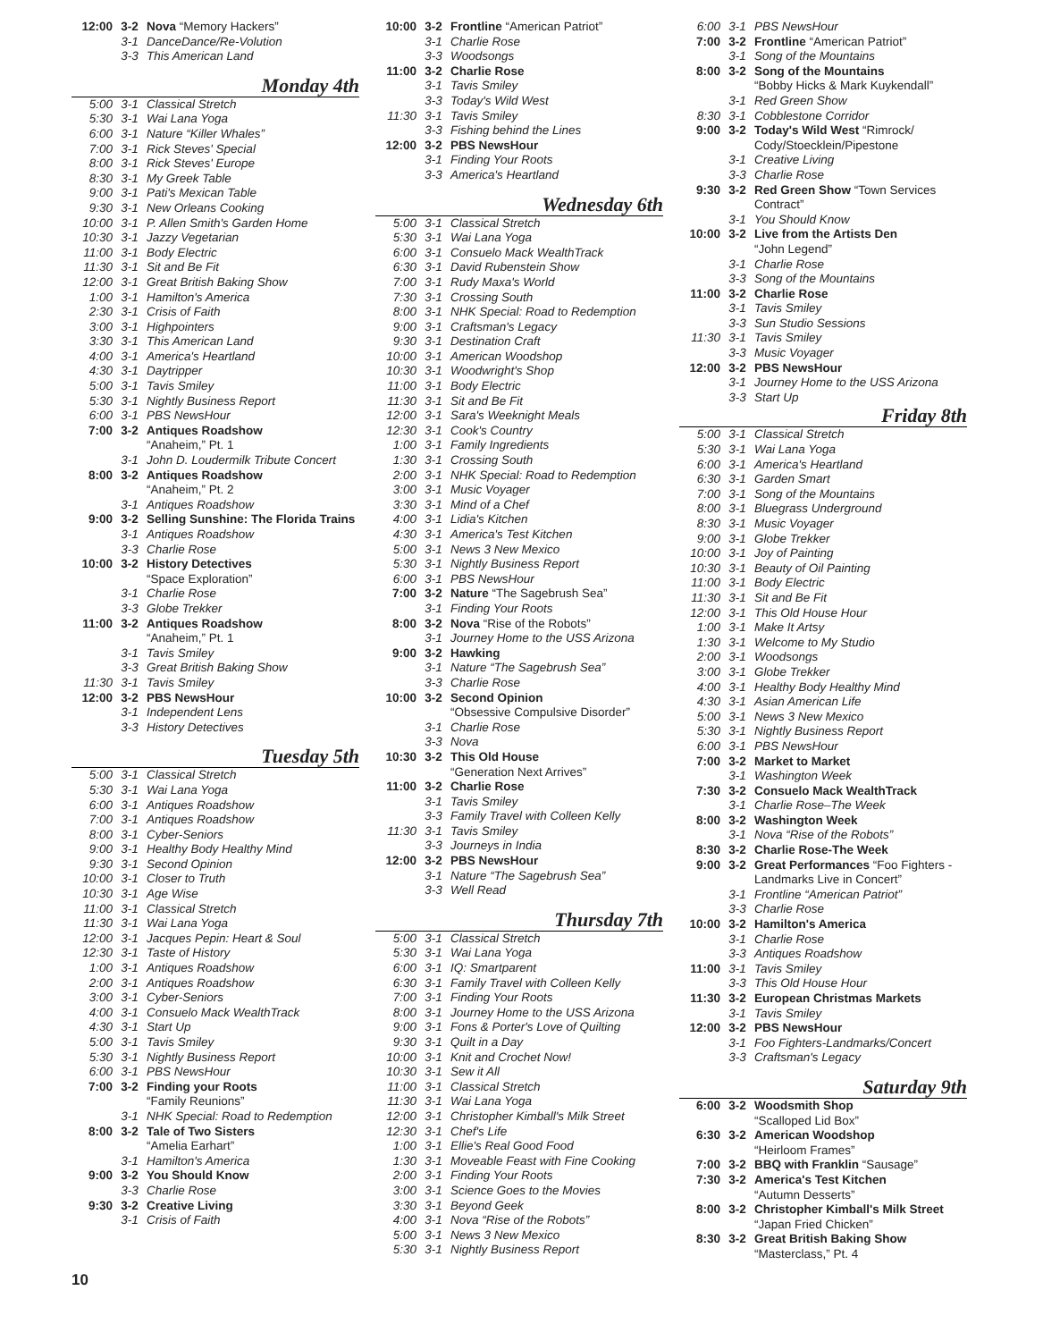| 12:00 | 3-2 | Nova “Memory Hackers” |
| | 3-1 | DanceDance/Re-Volution |
| | 3-3 | This American Land |
Monday 4th
| 5:00 | 3-1 | Classical Stretch |
| 5:30 | 3-1 | Wai Lana Yoga |
| 6:00 | 3-1 | Nature “Killer Whales” |
| 7:00 | 3-1 | Rick Steves' Special |
| 8:00 | 3-1 | Rick Steves' Europe |
| 8:30 | 3-1 | My Greek Table |
| 9:00 | 3-1 | Pati's Mexican Table |
| 9:30 | 3-1 | New Orleans Cooking |
| 10:00 | 3-1 | P. Allen Smith's Garden Home |
| 10:30 | 3-1 | Jazzy Vegetarian |
| 11:00 | 3-1 | Body Electric |
| 11:30 | 3-1 | Sit and Be Fit |
| 12:00 | 3-1 | Great British Baking Show |
| 1:00 | 3-1 | Hamilton's America |
| 2:30 | 3-1 | Crisis of Faith |
| 3:00 | 3-1 | Highpointers |
| 3:30 | 3-1 | This American Land |
| 4:00 | 3-1 | America's Heartland |
| 4:30 | 3-1 | Daytripper |
| 5:00 | 3-1 | Tavis Smiley |
| 5:30 | 3-1 | Nightly Business Report |
| 6:00 | 3-1 | PBS NewsHour |
| 7:00 | 3-2 | Antiques Roadshow “Anaheim,” Pt. 1 |
| | 3-1 | John D. Loudermilk Tribute Concert |
| 8:00 | 3-2 | Antiques Roadshow “Anaheim,” Pt. 2 |
| | 3-1 | Antiques Roadshow |
| 9:00 | 3-2 | Selling Sunshine: The Florida Trains |
| | 3-1 | Antiques Roadshow |
| | 3-3 | Charlie Rose |
| 10:00 | 3-2 | History Detectives “Space Exploration” |
| | 3-1 | Charlie Rose |
| | 3-3 | Globe Trekker |
| 11:00 | 3-2 | Antiques Roadshow “Anaheim,” Pt. 1 |
| | 3-1 | Tavis Smiley |
| | 3-3 | Great British Baking Show |
| 11:30 | 3-1 | Tavis Smiley |
| 12:00 | 3-2 | PBS NewsHour |
| | 3-1 | Independent Lens |
| | 3-3 | History Detectives |
Tuesday 5th
| 5:00 | 3-1 | Classical Stretch |
| 5:30 | 3-1 | Wai Lana Yoga |
| 6:00 | 3-1 | Antiques Roadshow |
| 7:00 | 3-1 | Antiques Roadshow |
| 8:00 | 3-1 | Cyber-Seniors |
| 9:00 | 3-1 | Healthy Body Healthy Mind |
| 9:30 | 3-1 | Second Opinion |
| 10:00 | 3-1 | Closer to Truth |
| 10:30 | 3-1 | Age Wise |
| 11:00 | 3-1 | Classical Stretch |
| 11:30 | 3-1 | Wai Lana Yoga |
| 12:00 | 3-1 | Jacques Pepin: Heart & Soul |
| 12:30 | 3-1 | Taste of History |
| 1:00 | 3-1 | Antiques Roadshow |
| 2:00 | 3-1 | Antiques Roadshow |
| 3:00 | 3-1 | Cyber-Seniors |
| 4:00 | 3-1 | Consuelo Mack WealthTrack |
| 4:30 | 3-1 | Start Up |
| 5:00 | 3-1 | Tavis Smiley |
| 5:30 | 3-1 | Nightly Business Report |
| 6:00 | 3-1 | PBS NewsHour |
| 7:00 | 3-2 | Finding your Roots “Family Reunions” |
| | 3-1 | NHK Special: Road to Redemption |
| 8:00 | 3-2 | Tale of Two Sisters “Amelia Earhart” |
| | 3-1 | Hamilton's America |
| 9:00 | 3-2 | You Should Know |
| | 3-3 | Charlie Rose |
| 9:30 | 3-2 | Creative Living |
| | 3-1 | Crisis of Faith |
| 10:00 | 3-2 | Frontline “American Patriot” |
| | 3-1 | Charlie Rose |
| | 3-3 | Woodsongs |
| 11:00 | 3-2 | Charlie Rose |
| | 3-1 | Tavis Smiley |
| | 3-3 | Today's Wild West |
| 11:30 | 3-1 | Tavis Smiley |
| | 3-3 | Fishing behind the Lines |
| 12:00 | 3-2 | PBS NewsHour |
| | 3-1 | Finding Your Roots |
| | 3-3 | America's Heartland |
Wednesday 6th
| 5:00 | 3-1 | Classical Stretch |
| 5:30 | 3-1 | Wai Lana Yoga |
| 6:00 | 3-1 | Consuelo Mack WealthTrack |
| 6:30 | 3-1 | David Rubenstein Show |
| 7:00 | 3-1 | Rudy Maxa's World |
| 7:30 | 3-1 | Crossing South |
| 8:00 | 3-1 | NHK Special: Road to Redemption |
| 9:00 | 3-1 | Craftsman's Legacy |
| 9:30 | 3-1 | Destination Craft |
| 10:00 | 3-1 | American Woodshop |
| 10:30 | 3-1 | Woodwright's Shop |
| 11:00 | 3-1 | Body Electric |
| 11:30 | 3-1 | Sit and Be Fit |
| 12:00 | 3-1 | Sara's Weeknight Meals |
| 12:30 | 3-1 | Cook's Country |
| 1:00 | 3-1 | Family Ingredients |
| 1:30 | 3-1 | Crossing South |
| 2:00 | 3-1 | NHK Special: Road to Redemption |
| 3:00 | 3-1 | Music Voyager |
| 3:30 | 3-1 | Mind of a Chef |
| 4:00 | 3-1 | Lidia's Kitchen |
| 4:30 | 3-1 | America's Test Kitchen |
| 5:00 | 3-1 | News 3 New Mexico |
| 5:30 | 3-1 | Nightly Business Report |
| 6:00 | 3-1 | PBS NewsHour |
| 7:00 | 3-2 | Nature “The Sagebrush Sea” |
| | 3-1 | Finding Your Roots |
| 8:00 | 3-2 | Nova “Rise of the Robots” |
| | 3-1 | Journey Home to the USS Arizona |
| 9:00 | 3-2 | Hawking |
| | 3-1 | Nature “The Sagebrush Sea” |
| | 3-3 | Charlie Rose |
| 10:00 | 3-2 | Second Opinion “Obsessive Compulsive Disorder” |
| | 3-1 | Charlie Rose |
| | 3-3 | Nova |
| 10:30 | 3-2 | This Old House “Generation Next Arrives” |
| 11:00 | 3-2 | Charlie Rose |
| | 3-1 | Tavis Smiley |
| | 3-3 | Family Travel with Colleen Kelly |
| 11:30 | 3-1 | Tavis Smiley |
| | 3-3 | Journeys in India |
| 12:00 | 3-2 | PBS NewsHour |
| | 3-1 | Nature “The Sagebrush Sea” |
| | 3-3 | Well Read |
Thursday 7th
| 5:00 | 3-1 | Classical Stretch |
| 5:30 | 3-1 | Wai Lana Yoga |
| 6:00 | 3-1 | IQ: Smartparent |
| 6:30 | 3-1 | Family Travel with Colleen Kelly |
| 7:00 | 3-1 | Finding Your Roots |
| 8:00 | 3-1 | Journey Home to the USS Arizona |
| 9:00 | 3-1 | Fons & Porter's Love of Quilting |
| 9:30 | 3-1 | Quilt in a Day |
| 10:00 | 3-1 | Knit and Crochet Now! |
| 10:30 | 3-1 | Sew it All |
| 11:00 | 3-1 | Classical Stretch |
| 11:30 | 3-1 | Wai Lana Yoga |
| 12:00 | 3-1 | Christopher Kimball's Milk Street |
| 12:30 | 3-1 | Chef's Life |
| 1:00 | 3-1 | Ellie's Real Good Food |
| 1:30 | 3-1 | Moveable Feast with Fine Cooking |
| 2:00 | 3-1 | Finding Your Roots |
| 3:00 | 3-1 | Science Goes to the Movies |
| 3:30 | 3-1 | Beyond Geek |
| 4:00 | 3-1 | Nova “Rise of the Robots” |
| 5:00 | 3-1 | News 3 New Mexico |
| 5:30 | 3-1 | Nightly Business Report |
| 6:00 | 3-1 | PBS NewsHour |
| 7:00 | 3-2 | Frontline “American Patriot” |
| | 3-1 | Song of the Mountains |
| 8:00 | 3-2 | Song of the Mountains “Bobby Hicks & Mark Kuykendall” |
| | 3-1 | Red Green Show |
| 8:30 | 3-1 | Cobblestone Corridor |
| 9:00 | 3-2 | Today's Wild West “Rimrock/ Cody/Stoecklein/Pipestone |
| | 3-1 | Creative Living |
| | 3-3 | Charlie Rose |
| 9:30 | 3-2 | Red Green Show “Town Services Contract” |
| | 3-1 | You Should Know |
| 10:00 | 3-2 | Live from the Artists Den “John Legend” |
| | 3-1 | Charlie Rose |
| | 3-3 | Song of the Mountains |
| 11:00 | 3-2 | Charlie Rose |
| | 3-1 | Tavis Smiley |
| | 3-3 | Sun Studio Sessions |
| 11:30 | 3-1 | Tavis Smiley |
| | 3-3 | Music Voyager |
| 12:00 | 3-2 | PBS NewsHour |
| | 3-1 | Journey Home to the USS Arizona |
| | 3-3 | Start Up |
Friday 8th
| 5:00 | 3-1 | Classical Stretch |
| 5:30 | 3-1 | Wai Lana Yoga |
| 6:00 | 3-1 | America's Heartland |
| 6:30 | 3-1 | Garden Smart |
| 7:00 | 3-1 | Song of the Mountains |
| 8:00 | 3-1 | Bluegrass Underground |
| 8:30 | 3-1 | Music Voyager |
| 9:00 | 3-1 | Globe Trekker |
| 10:00 | 3-1 | Joy of Painting |
| 10:30 | 3-1 | Beauty of Oil Painting |
| 11:00 | 3-1 | Body Electric |
| 11:30 | 3-1 | Sit and Be Fit |
| 12:00 | 3-1 | This Old House Hour |
| 1:00 | 3-1 | Make It Artsy |
| 1:30 | 3-1 | Welcome to My Studio |
| 2:00 | 3-1 | Woodsongs |
| 3:00 | 3-1 | Globe Trekker |
| 4:00 | 3-1 | Healthy Body Healthy Mind |
| 4:30 | 3-1 | Asian American Life |
| 5:00 | 3-1 | News 3 New Mexico |
| 5:30 | 3-1 | Nightly Business Report |
| 6:00 | 3-1 | PBS NewsHour |
| 7:00 | 3-2 | Market to Market |
| | 3-1 | Washington Week |
| 7:30 | 3-2 | Consuelo Mack WealthTrack |
| | 3-1 | Charlie Rose–The Week |
| 8:00 | 3-2 | Washington Week |
| | 3-1 | Nova “Rise of the Robots” |
| 8:30 | 3-2 | Charlie Rose-The Week |
| 9:00 | 3-2 | Great Performances “Foo Fighters - Landmarks Live in Concert” |
| | 3-1 | Frontline “American Patriot” |
| | 3-3 | Charlie Rose |
| 10:00 | 3-2 | Hamilton's America |
| | 3-1 | Charlie Rose |
| | 3-3 | Antiques Roadshow |
| 11:00 | 3-1 | Tavis Smiley |
| | 3-3 | This Old House Hour |
| 11:30 | 3-2 | European Christmas Markets |
| | 3-1 | Tavis Smiley |
| 12:00 | 3-2 | PBS NewsHour |
| | 3-1 | Foo Fighters-Landmarks/Concert |
| | 3-3 | Craftsman's Legacy |
Saturday 9th
| 6:00 | 3-2 | Woodsmith Shop “Scalloped Lid Box” |
| 6:30 | 3-2 | American Woodshop “Heirloom Frames” |
| 7:00 | 3-2 | BBQ with Franklin “Sausage” |
| 7:30 | 3-2 | America's Test Kitchen “Autumn Desserts” |
| 8:00 | 3-2 | Christopher Kimball's Milk Street “Japan Fried Chicken” |
| 8:30 | 3-2 | Great British Baking Show “Masterclass,” Pt. 4 |
10